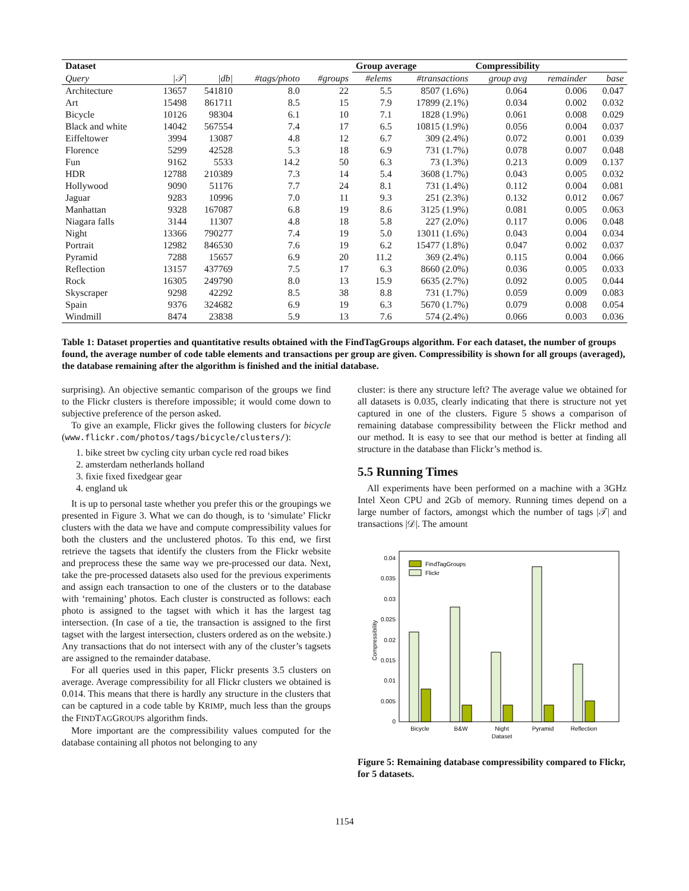| Dataset | | | | | Group average | | Compressibility | | |
| --- | --- | --- | --- | --- | --- | --- | --- | --- | --- |
| Query | /𝒯/ | /db/ | #tags/photo | #groups | #elems | #transactions | group avg | remainder | base |
| Architecture | 13657 | 541810 | 8.0 | 22 | 5.5 | 8507 (1.6%) | 0.064 | 0.006 | 0.047 |
| Art | 15498 | 861711 | 8.5 | 15 | 7.9 | 17899 (2.1%) | 0.034 | 0.002 | 0.032 |
| Bicycle | 10126 | 98304 | 6.1 | 10 | 7.1 | 1828 (1.9%) | 0.061 | 0.008 | 0.029 |
| Black and white | 14042 | 567554 | 7.4 | 17 | 6.5 | 10815 (1.9%) | 0.056 | 0.004 | 0.037 |
| Eiffeltower | 3994 | 13087 | 4.8 | 12 | 6.7 | 309 (2.4%) | 0.072 | 0.001 | 0.039 |
| Florence | 5299 | 42528 | 5.3 | 18 | 6.9 | 731 (1.7%) | 0.078 | 0.007 | 0.048 |
| Fun | 9162 | 5533 | 14.2 | 50 | 6.3 | 73 (1.3%) | 0.213 | 0.009 | 0.137 |
| HDR | 12788 | 210389 | 7.3 | 14 | 5.4 | 3608 (1.7%) | 0.043 | 0.005 | 0.032 |
| Hollywood | 9090 | 51176 | 7.7 | 24 | 8.1 | 731 (1.4%) | 0.112 | 0.004 | 0.081 |
| Jaguar | 9283 | 10996 | 7.0 | 11 | 9.3 | 251 (2.3%) | 0.132 | 0.012 | 0.067 |
| Manhattan | 9328 | 167087 | 6.8 | 19 | 8.6 | 3125 (1.9%) | 0.081 | 0.005 | 0.063 |
| Niagara falls | 3144 | 11307 | 4.8 | 18 | 5.8 | 227 (2.0%) | 0.117 | 0.006 | 0.048 |
| Night | 13366 | 790277 | 7.4 | 19 | 5.0 | 13011 (1.6%) | 0.043 | 0.004 | 0.034 |
| Portrait | 12982 | 846530 | 7.6 | 19 | 6.2 | 15477 (1.8%) | 0.047 | 0.002 | 0.037 |
| Pyramid | 7288 | 15657 | 6.9 | 20 | 11.2 | 369 (2.4%) | 0.115 | 0.004 | 0.066 |
| Reflection | 13157 | 437769 | 7.5 | 17 | 6.3 | 8660 (2.0%) | 0.036 | 0.005 | 0.033 |
| Rock | 16305 | 249790 | 8.0 | 13 | 15.9 | 6635 (2.7%) | 0.092 | 0.005 | 0.044 |
| Skyscraper | 9298 | 42292 | 8.5 | 38 | 8.8 | 731 (1.7%) | 0.059 | 0.009 | 0.083 |
| Spain | 9376 | 324682 | 6.9 | 19 | 6.3 | 5670 (1.7%) | 0.079 | 0.008 | 0.054 |
| Windmill | 8474 | 23838 | 5.9 | 13 | 7.6 | 574 (2.4%) | 0.066 | 0.003 | 0.036 |
Table 1: Dataset properties and quantitative results obtained with the FindTagGroups algorithm. For each dataset, the number of groups found, the average number of code table elements and transactions per group are given. Compressibility is shown for all groups (averaged), the database remaining after the algorithm is finished and the initial database.
surprising). An objective semantic comparison of the groups we find to the Flickr clusters is therefore impossible; it would come down to subjective preference of the person asked.
To give an example, Flickr gives the following clusters for bicycle (www.flickr.com/photos/tags/bicycle/clusters/):
1. bike street bw cycling city urban cycle red road bikes
2. amsterdam netherlands holland
3. fixie fixed fixedgear gear
4. england uk
It is up to personal taste whether you prefer this or the groupings we presented in Figure 3. What we can do though, is to ‘simulate’ Flickr clusters with the data we have and compute compressibility values for both the clusters and the unclustered photos. To this end, we first retrieve the tagsets that identify the clusters from the Flickr website and preprocess these the same way we pre-processed our data. Next, take the pre-processed datasets also used for the previous experiments and assign each transaction to one of the clusters or to the database with ‘remaining’ photos. Each cluster is constructed as follows: each photo is assigned to the tagset with which it has the largest tag intersection. (In case of a tie, the transaction is assigned to the first tagset with the largest intersection, clusters ordered as on the website.) Any transactions that do not intersect with any of the cluster’s tagsets are assigned to the remainder database.
For all queries used in this paper, Flickr presents 3.5 clusters on average. Average compressibility for all Flickr clusters we obtained is 0.014. This means that there is hardly any structure in the clusters that can be captured in a code table by KRIMP, much less than the groups the FINDTAGGROUPS algorithm finds.
More important are the compressibility values computed for the database containing all photos not belonging to any
cluster: is there any structure left? The average value we obtained for all datasets is 0.035, clearly indicating that there is structure not yet captured in one of the clusters. Figure 5 shows a comparison of remaining database compressibility between the Flickr method and our method. It is easy to see that our method is better at finding all structure in the database than Flickr’s method is.
5.5 Running Times
All experiments have been performed on a machine with a 3GHz Intel Xeon CPU and 2Gb of memory. Running times depend on a large number of factors, amongst which the number of tags |𝒯| and transactions |𝒟|. The amount
0
0.005
0.01
0.015
0.02
0.025
0.03
0.035
0.04
Compressibility
FindTagGroups
Flickr
Bicycle
B&W
Night
Pyramid
Reflection
Dataset
Figure 5: Remaining database compressibility compared to Flickr, for 5 datasets.
1154